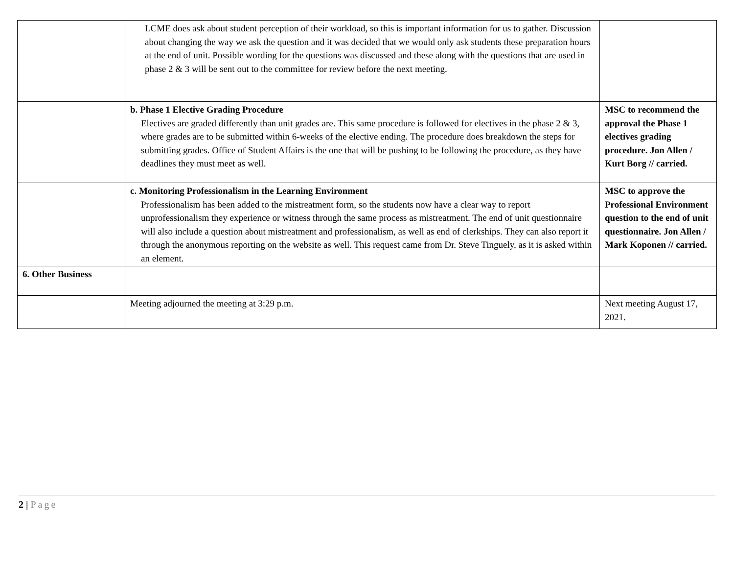| | LCME does ask about student perception of their workload, so this is important information for us to gather. Discussion about changing the way we ask the question and it was decided that we would only ask students these preparation hours at the end of unit. Possible wording for the questions was discussed and these along with the questions that are used in phase 2 & 3 will be sent out to the committee for review before the next meeting. | |
| | b. Phase 1 Elective Grading Procedure Electives are graded differently than unit grades are. This same procedure is followed for electives in the phase 2 & 3, where grades are to be submitted within 6-weeks of the elective ending. The procedure does breakdown the steps for submitting grades. Office of Student Affairs is the one that will be pushing to be following the procedure, as they have deadlines they must meet as well. | MSC to recommend the approval the Phase 1 electives grading procedure. Jon Allen / Kurt Borg // carried. |
| | c. Monitoring Professionalism in the Learning Environment Professionalism has been added to the mistreatment form, so the students now have a clear way to report unprofessionalism they experience or witness through the same process as mistreatment. The end of unit questionnaire will also include a question about mistreatment and professionalism, as well as end of clerkships. They can also report it through the anonymous reporting on the website as well. This request came from Dr. Steve Tinguely, as it is asked within an element. | MSC to approve the Professional Environment question to the end of unit questionnaire. Jon Allen / Mark Koponen // carried. |
| 6. Other Business | | |
| | Meeting adjourned the meeting at 3:29 p.m. | Next meeting August 17, 2021. |
2 | Page